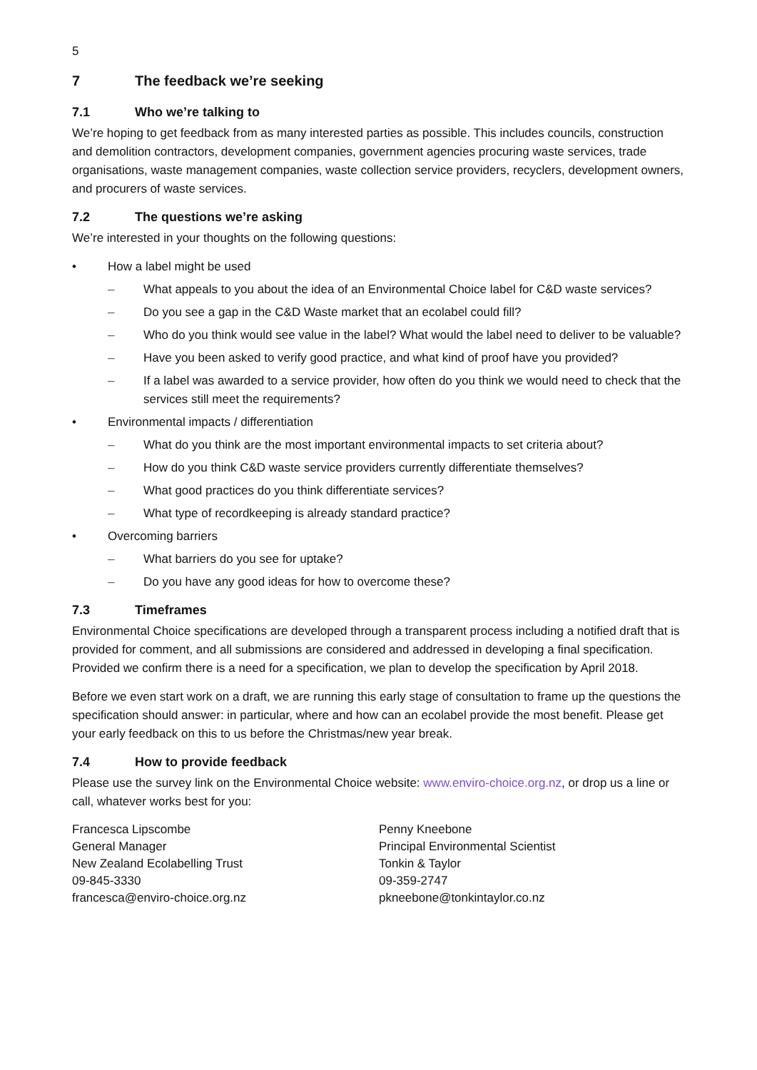5
7 The feedback we’re seeking
7.1 Who we’re talking to
We’re hoping to get feedback from as many interested parties as possible. This includes councils, construction and demolition contractors, development companies, government agencies procuring waste services, trade organisations, waste management companies, waste collection service providers, recyclers, development owners, and procurers of waste services.
7.2 The questions we’re asking
We’re interested in your thoughts on the following questions:
• How a label might be used
– What appeals to you about the idea of an Environmental Choice label for C&D waste services?
– Do you see a gap in the C&D Waste market that an ecolabel could fill?
– Who do you think would see value in the label? What would the label need to deliver to be valuable?
– Have you been asked to verify good practice, and what kind of proof have you provided?
– If a label was awarded to a service provider, how often do you think we would need to check that the services still meet the requirements?
• Environmental impacts / differentiation
– What do you think are the most important environmental impacts to set criteria about?
– How do you think C&D waste service providers currently differentiate themselves?
– What good practices do you think differentiate services?
– What type of recordkeeping is already standard practice?
• Overcoming barriers
– What barriers do you see for uptake?
– Do you have any good ideas for how to overcome these?
7.3 Timeframes
Environmental Choice specifications are developed through a transparent process including a notified draft that is provided for comment, and all submissions are considered and addressed in developing a final specification. Provided we confirm there is a need for a specification, we plan to develop the specification by April 2018.
Before we even start work on a draft, we are running this early stage of consultation to frame up the questions the specification should answer: in particular, where and how can an ecolabel provide the most benefit. Please get your early feedback on this to us before the Christmas/new year break.
7.4 How to provide feedback
Please use the survey link on the Environmental Choice website: www.enviro-choice.org.nz, or drop us a line or call, whatever works best for you:
Francesca Lipscombe
General Manager
New Zealand Ecolabelling Trust
09-845-3330
francesca@enviro-choice.org.nz
Penny Kneebone
Principal Environmental Scientist
Tonkin & Taylor
09-359-2747
pkneebone@tonkintaylor.co.nz